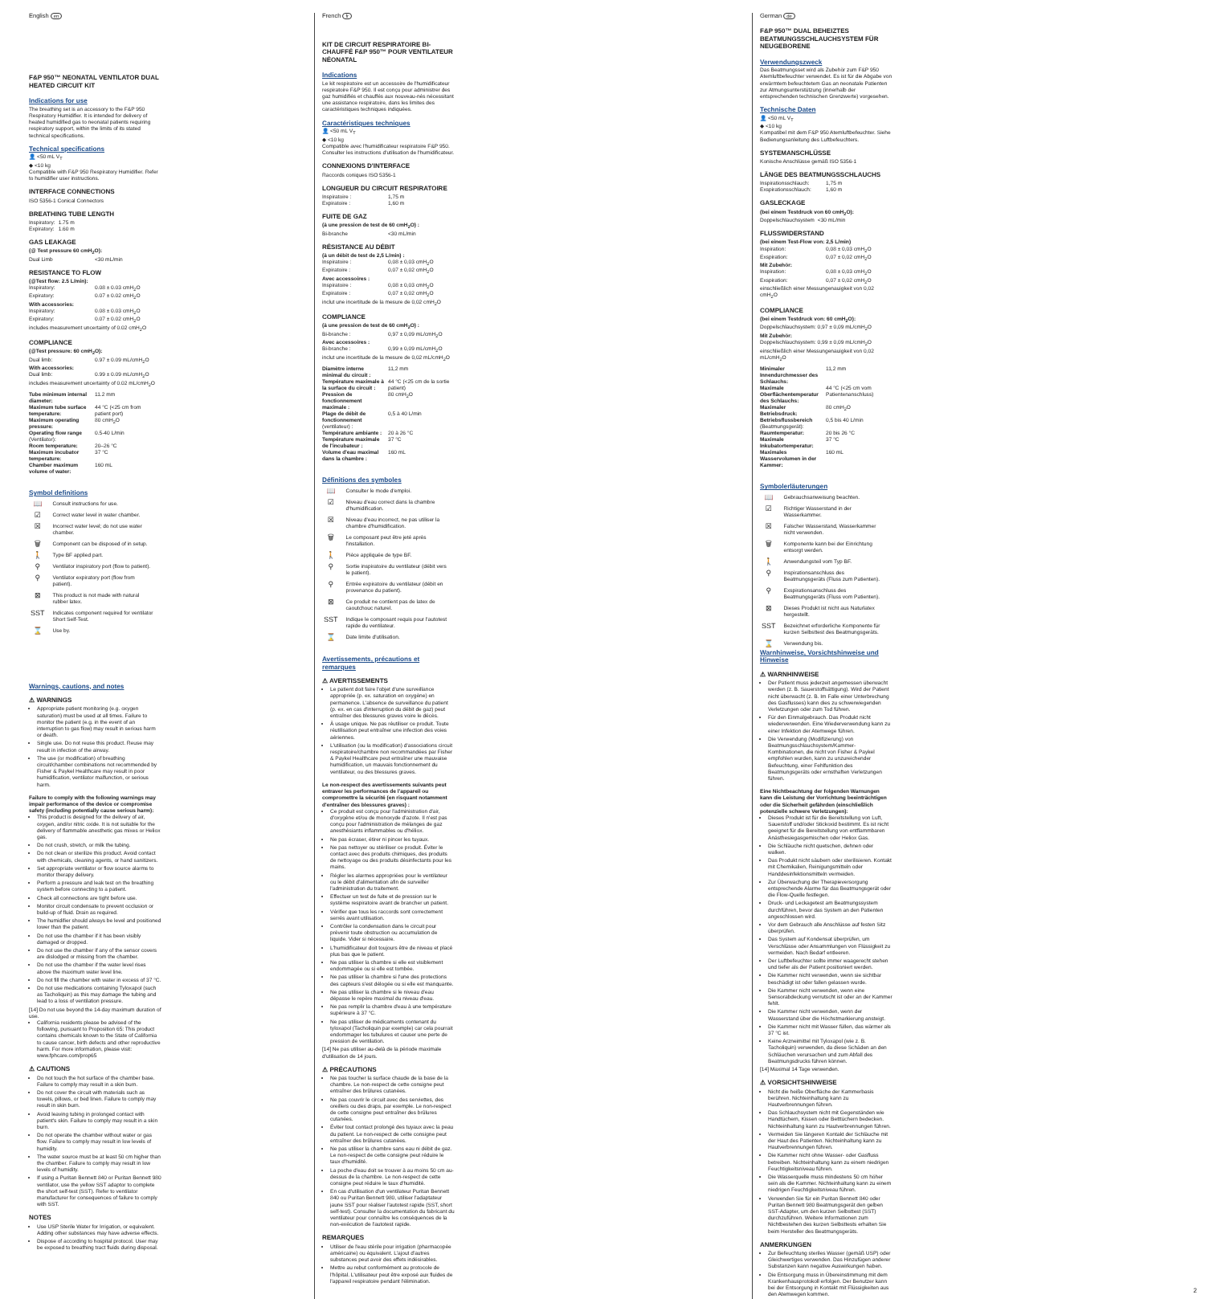English en
F&P 950™ NEONATAL VENTILATOR DUAL HEATED CIRCUIT KIT
Indications for use
The breathing set is an accessory to the F&P 950 Respiratory Humidifier. It is intended for delivery of heated humidified gas to neonatal patients requiring respiratory support, within the limits of its stated technical specifications.
Technical specifications
👤 <50 mL V<sub>T</sub>
◆ <10 kg
Compatible with F&P 950 Respiratory Humidifier. Refer to humidifier user instructions.
INTERFACE CONNECTIONS
ISO 5356-1 Conical Connectors
BREATHING TUBE LENGTH
| Inspiratory: | 1.75 m |
| Expiratory: | 1.60 m |
GAS LEAKAGE
(@ Test pressure 60 cmH<sub>2</sub>O):
| Dual Limb | <30 mL/min |
RESISTANCE TO FLOW
(@Test flow: 2.5 L/min):
| Inspiratory: | 0.08 ± 0.03 cmH<sub>2</sub>O |
| Expiratory: | 0.07 ± 0.02 cmH<sub>2</sub>O |
With accessories:
| Inspiratory: | 0.08 ± 0.03 cmH<sub>2</sub>O |
| Expiratory: | 0.07 ± 0.02 cmH<sub>2</sub>O |
includes measurement uncertainty of 0.02 cmH<sub>2</sub>O
COMPLIANCE
(@Test pressure: 60 cmH<sub>2</sub>O):
| Dual limb: | 0.97 ± 0.09 mL/cmH<sub>2</sub>O |
With accessories:
| Dual limb: | 0.99 ± 0.09 mL/cmH<sub>2</sub>O |
includes measurement uncertainty of 0.02 mL/cmH<sub>2</sub>O
| Tube minimum internal diameter: | 11.2 mm |
| Maximum tube surface temperature: | 44 °C (<25 cm from patient port) |
| Maximum operating pressure: | 80 cmH<sub>2</sub>O |
| Operating flow range (Ventilator): | 0.5-40 L/min |
| Room temperature: | 20–26 °C |
| Maximum incubator temperature: | 37 °C |
| Chamber maximum volume of water: | 160 mL |
Symbol definitions
| 📖 | Consult instructions for use. |
| ☑ | Correct water level in water chamber. |
| ☒ | Incorrect water level; do not use water chamber. |
| 🗑 | Component can be disposed of in setup. |
| 🚶 | Type BF applied part. |
| ⚲ | Ventilator inspiratory port (flow to patient). |
| ⚲ | Ventilator expiratory port (flow from patient). |
| ⊠ | This product is not made with natural rubber latex. |
| SST | Indicates component required for ventilator Short Self-Test. |
| ⌛ | Use by. |
Warnings, cautions, and notes
⚠ WARNINGS
Appropriate patient monitoring (e.g. oxygen saturation) must be used at all times. Failure to monitor the patient (e.g. in the event of an interruption to gas flow) may result in serious harm or death.
Single use. Do not reuse this product. Reuse may result in infection of the airway.
The use (or modification) of breathing circuit/chamber combinations not recommended by Fisher & Paykel Healthcare may result in poor humidification, ventilator malfunction, or serious harm.
Failure to comply with the following warnings may impair performance of the device or compromise safety (including potentially cause serious harm):
This product is designed for the delivery of air, oxygen, and/or nitric oxide. It is not suitable for the delivery of flammable anesthetic gas mixes or Heliox gas.
Do not crush, stretch, or milk the tubing.
Do not clean or sterilize this product. Avoid contact with chemicals, cleaning agents, or hand sanitizers.
Set appropriate ventilator or flow source alarms to monitor therapy delivery.
Perform a pressure and leak test on the breathing system before connecting to a patient.
Check all connections are tight before use.
Monitor circuit condensate to prevent occlusion or build-up of fluid. Drain as required.
The humidifier should always be level and positioned lower than the patient.
Do not use the chamber if it has been visibly damaged or dropped.
Do not use the chamber if any of the sensor covers are dislodged or missing from the chamber.
Do not use the chamber if the water level rises above the maximum water level line.
Do not fill the chamber with water in excess of 37 °C.
Do not use medications containing Tyloxapol (such as Tacholiquin) as this may damage the tubing and lead to a loss of ventilation pressure.
[14] Do not use beyond the 14-day maximum duration of use.
California residents please be advised of the following, pursuant to Proposition 65: This product contains chemicals known to the State of California to cause cancer, birth defects and other reproductive harm. For more information, please visit: www.fphcare.com/prop65
⚠ CAUTIONS
Do not touch the hot surface of the chamber base. Failure to comply may result in a skin burn.
Do not cover the circuit with materials such as towels, pillows, or bed linen. Failure to comply may result in skin burn.
Avoid leaving tubing in prolonged contact with patient's skin. Failure to comply may result in a skin burn.
Do not operate the chamber without water or gas flow. Failure to comply may result in low levels of humidity.
The water source must be at least 50 cm higher than the chamber. Failure to comply may result in low levels of humidity.
If using a Puritan Bennett 840 or Puritan Bennett 980 ventilator, use the yellow SST adaptor to complete the short self-test (SST). Refer to ventilator manufacturer for consequences of failure to comply with SST.
NOTES
Use USP Sterile Water for Irrigation, or equivalent. Adding other substances may have adverse effects.
Dispose of according to hospital protocol. User may be exposed to breathing tract fluids during disposal.
French fr
KIT DE CIRCUIT RESPIRATOIRE BI-CHAUFFÉ F&P 950™ POUR VENTILATEUR NÉONATAL
Indications
Le kit respiratoire est un accessoire de l'humidificateur respiratoire F&P 950. Il est conçu pour administrer des gaz humidifiés et chauffés aux nouveau-nés nécessitant une assistance respiratoire, dans les limites des caractéristiques techniques indiquées.
Caractéristiques techniques
👤 <50 mL V<sub>T</sub>
◆ <10 kg
Compatible avec l'humidificateur respiratoire F&P 950. Consulter les instructions d'utilisation de l'humidificateur.
CONNEXIONS D'INTERFACE
Raccords coniques ISO 5356-1
LONGUEUR DU CIRCUIT RESPIRATOIRE
| Inspiratoire : | 1,75 m |
| Expiratoire : | 1,60 m |
FUITE DE GAZ
(à une pression de test de 60 cmH<sub>2</sub>O) :
| Bi-branche | <30 mL/min |
RÉSISTANCE AU DÉBIT
(à un débit de test de 2,5 L/min) :
| Inspiratoire : | 0,08 ± 0,03 cmH<sub>2</sub>O |
| Expiratoire : | 0,07 ± 0,02 cmH<sub>2</sub>O |
Avec accessoires :
| Inspiratoire : | 0,08 ± 0,03 cmH<sub>2</sub>O |
| Expiratoire : | 0,07 ± 0,02 cmH<sub>2</sub>O |
inclut une incertitude de la mesure de 0,02 cmH<sub>2</sub>O
COMPLIANCE
(à une pression de test de 60 cmH<sub>2</sub>O) :
| Bi-branche : | 0,97 ± 0,09 mL/cmH<sub>2</sub>O |
Avec accessoires :
| Bi-branche : | 0,99 ± 0,09 mL/cmH<sub>2</sub>O |
inclut une incertitude de la mesure de 0,02 mL/cmH<sub>2</sub>O
| Diamètre interne minimal du circuit : | 11,2 mm |
| Température maximale à la surface du circuit : | 44 °C (<25 cm de la sortie patient) |
| Pression de fonctionnement maximale : | 80 cmH<sub>2</sub>O |
| Plage de débit de fonctionnement (ventilateur) : | 0,5 à 40 L/min |
| Température ambiante : | 20 à 26 °C |
| Température maximale de l'incubateur : | 37 °C |
| Volume d'eau maximal dans la chambre : | 160 mL |
Définitions des symboles
| 📖 | Consulter le mode d'emploi. |
| ☑ | Niveau d'eau correct dans la chambre d'humidification. |
| ☒ | Niveau d'eau incorrect, ne pas utiliser la chambre d'humidification. |
| 🗑 | Le composant peut être jeté après l'installation. |
| 🚶 | Pièce appliquée de type BF. |
| ⚲ | Sortie inspiratoire du ventilateur (débit vers le patient). |
| ⚲ | Entrée expiratoire du ventilateur (débit en provenance du patient). |
| ⊠ | Ce produit ne contient pas de latex de caoutchouc naturel. |
| SST | Indique le composant requis pour l'autotest rapide du ventilateur. |
| ⌛ | Date limite d'utilisation. |
Avertissements, précautions et remarques
⚠ AVERTISSEMENTS
Le patient doit faire l'objet d'une surveillance appropriée (p. ex. saturation en oxygène) en permanence. L'absence de surveillance du patient (p. ex. en cas d'interruption du débit de gaz) peut entraîner des blessures graves voire le décès.
À usage unique. Ne pas réutiliser ce produit. Toute réutilisation peut entraîner une infection des voies aériennes.
L'utilisation (ou la modification) d'associations circuit respiratoire/chambre non recommandées par Fisher & Paykel Healthcare peut entraîner une mauvaise humidification, un mauvais fonctionnement du ventilateur, ou des blessures graves.
Le non-respect des avertissements suivants peut entraver les performances de l'appareil ou compromettre la sécurité (en risquant notamment d'entraîner des blessures graves) :
Ce produit est conçu pour l'administration d'air, d'oxygène et/ou de monoxyde d'azote. Il n'est pas conçu pour l'administration de mélanges de gaz anesthésiants inflammables ou d'héliox.
Ne pas écraser, étirer ni pincer les tuyaux.
Ne pas nettoyer ou stériliser ce produit. Éviter le contact avec des produits chimiques, des produits de nettoyage ou des produits désinfectants pour les mains.
Régler les alarmes appropriées pour le ventilateur ou le débit d'alimentation afin de surveiller l'administration du traitement.
Effectuer un test de fuite et de pression sur le système respiratoire avant de brancher un patient.
Vérifier que tous les raccords sont correctement serrés avant utilisation.
Contrôler la condensation dans le circuit pour prévenir toute obstruction ou accumulation de liquide. Vider si nécessaire.
L'humidificateur doit toujours être de niveau et placé plus bas que le patient.
Ne pas utiliser la chambre si elle est visiblement endommagée ou si elle est tombée.
Ne pas utiliser la chambre si l'une des protections des capteurs s'est délogée ou si elle est manquante.
Ne pas utiliser la chambre si le niveau d'eau dépasse le repère maximal du niveau d'eau.
Ne pas remplir la chambre d'eau à une température supérieure à 37 °C.
Ne pas utiliser de médicaments contenant du tyloxapol (Tacholiquin par exemple) car cela pourrait endommager les tubulures et causer une perte de pression de ventilation.
[14] Ne pas utiliser au-delà de la période maximale d'utilisation de 14 jours.
⚠ PRÉCAUTIONS
Ne pas toucher la surface chaude de la base de la chambre. Le non-respect de cette consigne peut entraîner des brûlures cutanées.
Ne pas couvrir le circuit avec des serviettes, des oreillers ou des draps, par exemple. Le non-respect de cette consigne peut entraîner des brûlures cutanées.
Éviter tout contact prolongé des tuyaux avec la peau du patient. Le non-respect de cette consigne peut entraîner des brûlures cutanées.
Ne pas utiliser la chambre sans eau ni débit de gaz. Le non-respect de cette consigne peut réduire le taux d'humidité.
La poche d'eau doit se trouver à au moins 50 cm au-dessus de la chambre. Le non-respect de cette consigne peut réduire le taux d'humidité.
En cas d'utilisation d'un ventilateur Puritan Bennett 840 ou Puritan Bennett 980, utiliser l'adaptateur jaune SST pour réaliser l'autotest rapide (SST, short self-test). Consulter la documentation du fabricant du ventilateur pour connaître les conséquences de la non-exécution de l'autotest rapide.
REMARQUES
Utiliser de l'eau stérile pour irrigation (pharmacopée américaine) ou équivalent. L'ajout d'autres substances peut avoir des effets indésirables.
Mettre au rebut conformément au protocole de l'hôpital. L'utilisateur peut être exposé aux fluides de l'appareil respiratoire pendant l'élimination.
German de
F&P 950™ DUAL BEHEIZTES BEATMUNGSSCHLAUCHSYSTEM FÜR NEUGEBORENE
Verwendungszweck
Das Beatmungsset wird als Zubehör zum F&P 950 Atemluftbefeuchter verwendet. Es ist für die Abgabe von erwärmtem befeuchtetem Gas an neonatale Patienten zur Atmungsunterstützung (innerhalb der entsprechenden technischen Grenzwerte) vorgesehen.
Technische Daten
👤 <50 mL V<sub>T</sub>
◆ <10 kg
Kompatibel mit dem F&P 950 Atemluftbefeuchter. Siehe Bedienungsanleitung des Luftbefeuchters.
SYSTEMANSCHLÜSSE
Konische Anschlüsse gemäß ISO 5356-1
LÄNGE DES BEATMUNGSSCHLAUCHS
| Inspirationsschlauch: | 1,75 m |
| Exspirationsschlauch: | 1,60 m |
GASLECKAGE
(bei einem Testdruck von 60 cmH<sub>2</sub>O):
| Doppelschlauchsystem | <30 mL/min |
FLUSSWIDERSTAND
(bei einem Test-Flow von: 2,5 L/min)
| Inspiration: | 0,08 ± 0,03 cmH<sub>2</sub>O |
| Exspiration: | 0,07 ± 0,02 cmH<sub>2</sub>O |
Mit Zubehör:
| Inspiration: | 0,08 ± 0,03 cmH<sub>2</sub>O |
| Exspiration: | 0,07 ± 0,02 cmH<sub>2</sub>O |
einschließlich einer Messungenauigkeit von 0,02 cmH<sub>2</sub>O
COMPLIANCE
(bei einem Testdruck von: 60 cmH<sub>2</sub>O):
Doppelschlauchsystem: 0,97 ± 0,09 mL/cmH<sub>2</sub>O
Mit Zubehör:
Doppelschlauchsystem: 0,99 ± 0,09 mL/cmH<sub>2</sub>O
einschließlich einer Messungenauigkeit von 0,02 mL/cmH<sub>2</sub>O
| Minimaler Innendurchmesser des Schlauchs: | 11,2 mm |
| Maximale Oberflächentemperatur des Schlauchs: | 44 °C (<25 cm vom Patientenanschluss) |
| Maximaler Betriebsdruck: | 80 cmH<sub>2</sub>O |
| Betriebsflussbereich (Beatmungsgerät): | 0,5 bis 40 L/min |
| Raumtemperatur: | 20 bis 26 °C |
| Maximale Inkubatortemperatur: | 37 °C |
| Maximales Wasservolumen in der Kammer: | 160 mL |
Symbolerläuterungen
| 📖 | Gebrauchsanweisung beachten. |
| ☑ | Richtiger Wasserstand in der Wasserkammer. |
| ☒ | Falscher Wasserstand, Wasserkammer nicht verwenden. |
| 🗑 | Komponente kann bei der Einrichtung entsorgt werden. |
| 🚶 | Anwendungsteil vom Typ BF. |
| ⚲ | Inspirationsanschluss des Beatmungsgeräts (Fluss zum Patienten). |
| ⚲ | Exspirationsanschluss des Beatmungsgeräts (Fluss vom Patienten). |
| ⊠ | Dieses Produkt ist nicht aus Naturlatex hergestellt. |
| SST | Bezeichnet erforderliche Komponente für kurzen Selbsttest des Beatmungsgeräts. |
| ⌛ | Verwendung bis. |
Warnhinweise, Vorsichtshinweise und Hinweise
⚠ WARNHINWEISE
Der Patient muss jederzeit angemessen überwacht werden (z. B. Sauerstoffsättigung). Wird der Patient nicht überwacht (z. B. Im Falle einer Unterbrechung des Gasflusses) kann dies zu schwerwiegenden Verletzungen oder zum Tod führen.
Für den Einmalgebrauch. Das Produkt nicht wiederverwenden. Eine Wiederverwendung kann zu einer Infektion der Atemwege führen.
Die Verwendung (Modifizierung) von Beatmungsschlauchsystem/Kammer-Kombinationen, die nicht von Fisher & Paykel empfohlen wurden, kann zu unzureichender Befeuchtung, einer Fehlfunktion des Beatmungsgeräts oder ernsthaften Verletzungen führen.
Eine Nichtbeachtung der folgenden Warnungen kann die Leistung der Vorrichtung beeinträchtigen oder die Sicherheit gefährden (einschließlich potenzielle schwere Verletzungen):
Dieses Produkt ist für die Bereitstellung von Luft, Sauerstoff und/oder Stickoxid bestimmt. Es ist nicht geeignet für die Bereitstellung von entflammbaren Anästhesiegasgemischen oder Heliox Gas.
Die Schläuche nicht quetschen, dehnen oder walken.
Das Produkt nicht säubern oder sterilisieren. Kontakt mit Chemikalien, Reinigungsmitteln oder Handdesinfektionsmitteln vermeiden.
Zur Überwachung der Therapieversorgung entsprechende Alarme für das Beatmungsgerät oder die Flow-Quelle festlegen.
Druck- und Leckagetest am Beatmungssystem durchführen, bevor das System an den Patienten angeschlossen wird.
Vor dem Gebrauch alle Anschlüsse auf festen Sitz überprüfen.
Das System auf Kondensat überprüfen, um Verschlüsse oder Ansammlungen von Flüssigkeit zu vermeiden. Nach Bedarf entleeren.
Der Luftbefeuchter sollte immer waagerecht stehen und tiefer als der Patient positioniert werden.
Die Kammer nicht verwenden, wenn sie sichtbar beschädigt ist oder fallen gelassen wurde.
Die Kammer nicht verwenden, wenn eine Sensorabdeckung verrutscht ist oder an der Kammer fehlt.
Die Kammer nicht verwenden, wenn der Wasserstand über die Höchstmarkierung ansteigt.
Die Kammer nicht mit Wasser füllen, das wärmer als 37 °C ist.
Keine Arzneimittel mit Tyloxapol (wie z. B. Tacholiquin) verwenden, da diese Schäden an den Schläuchen verursachen und zum Abfall des Beatmungsdrucks führen können.
[14] Maximal 14 Tage verwenden.
⚠ VORSICHTSHINWEISE
Nicht die heiße Oberfläche der Kammerbasis berühren. Nichteinhaltung kann zu Hautverbrennungen führen.
Das Schlauchsystem nicht mit Gegenständen wie Handtüchern, Kissen oder Betttüchern bedecken. Nichteinhaltung kann zu Hautverbrennungen führen.
Vermeiden Sie längeren Kontakt der Schläuche mit der Haut des Patienten. Nichteinhaltung kann zu Hautverbrennungen führen.
Die Kammer nicht ohne Wasser- oder Gasfluss betreiben. Nichteinhaltung kann zu einem niedrigen Feuchtigkeitsniveau führen.
Die Wasserquelle muss mindestens 50 cm höher sein als die Kammer. Nichteinhaltung kann zu einem niedrigen Feuchtigkeitsniveau führen.
Verwenden Sie für ein Puritan Bennett 840 oder Puritan Bennett 980 Beatmungsgerät den gelben SST-Adapter, um den kurzen Selbsttest (SST) durchzuführen. Weitere Informationen zum Nichtbestehen des kurzen Selbsttests erhalten Sie beim Hersteller des Beatmungsgeräts.
ANMERKUNGEN
Zur Befeuchtung steriles Wasser (gemäß USP) oder Gleichwertiges verwenden. Das Hinzufügen anderer Substanzen kann negative Auswirkungen haben.
Die Entsorgung muss in Übereinstimmung mit dem Krankenhausprotokoll erfolgen. Der Benutzer kann bei der Entsorgung in Kontakt mit Flüssigkeiten aus den Atemwegen kommen.
2